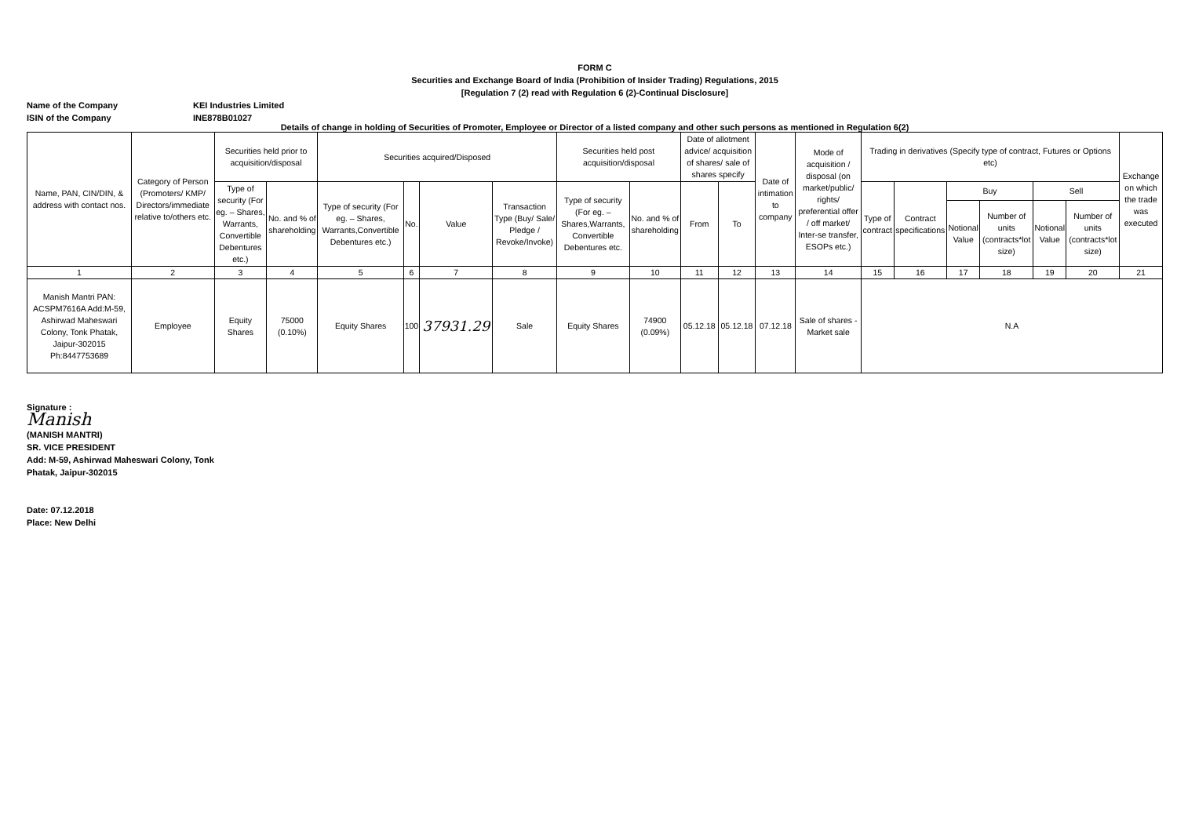FORM C
Securities and Exchange Board of India (Prohibition of Insider Trading) Regulations, 2015
[Regulation 7 (2) read with Regulation 6 (2)-Continual Disclosure]
Name of the Company
KEI Industries Limited
ISIN of the Company
INE878B01027
Details of change in holding of Securities of Promoter, Employee or Director of a listed company and other such persons as mentioned in Regulation 6(2)
| Name, PAN, CIN/DIN, & address with contact nos. | Category of Person (Promoters/ KMP/ Directors/immediate relative to/others etc. | Securities held prior to acquisition/disposal | | Securities acquired/Disposed | | | | Securities held post acquisition/disposal | | Date of allotment advice/ acquisition of shares/ sale of shares specify | | Date of intimation to company | Mode of acquisition / disposal (on market/public/ rights/ preferential offer / off market/ Inter-se transfer, ESOPs etc.) | Trading in derivatives (Specify type of contract, Futures or Options etc) | | | | | | Exchange on which the trade was executed |
| --- | --- | --- | --- | --- | --- | --- | --- | --- | --- | --- | --- | --- | --- | --- | --- | --- | --- | --- | --- | --- |
| | | Type of security (For eg. – Shares, Warrants, Convertible Debentures etc.) | No. and % of shareholding | Type of security (For eg. – Shares, Warrants,Convertible Debentures etc.) | No. | Value | Transaction Type (Buy/ Sale/ Pledge / Revoke/Invoke) | Type of security (For eg. – Shares,Warrants, Convertible Debentures etc. | No. and % of shareholding | From | To | | | Type of contract | Contract specifications | Buy | | Sell | | |
| | | | | | | | | | | | | | | | | Notional Value | Number of units (contracts*lot size) | Notional Value | Number of units (contracts*lot size) | |
| 1 | 2 | 3 | 4 | 5 | 6 | 7 | 8 | 9 | 10 | 11 | 12 | 13 | 14 | 15 | 16 | 17 | 18 | 19 | 20 | 21 |
| Manish Mantri PAN: ACSPM7616A Add:M-59, Ashirwad Maheswari Colony, Tonk Phatak, Jaipur-302015 Ph:8447753689 | Employee | Equity Shares | 75000 (0.10%) | Equity Shares | 100 | 37931.29 | Sale | Equity Shares | 74900 (0.09%) | 05.12.18 | 05.12.18 | 07.12.18 | Sale of shares - Market sale | N.A | | | | | | |
Signature :
Manish
(MANISH MANTRI)
SR. VICE PRESIDENT
Add: M-59, Ashirwad Maheswari Colony, Tonk
Phatak, Jaipur-302015
Date: 07.12.2018
Place: New Delhi